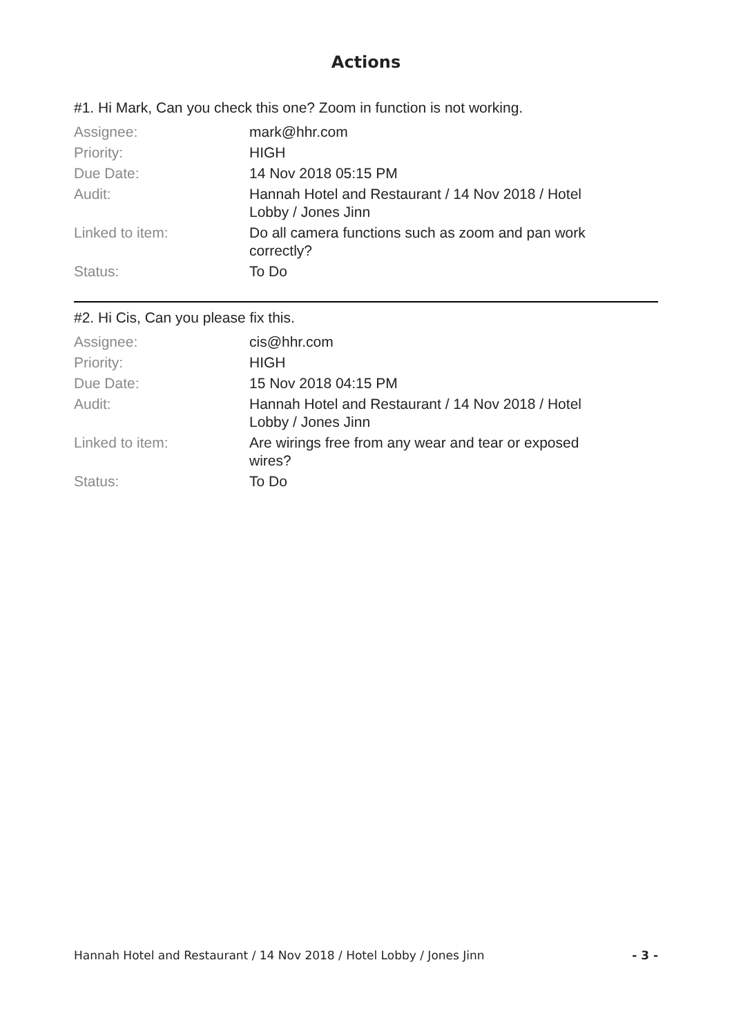Actions
#1. Hi Mark, Can you check this one? Zoom in function is not working.
| Assignee: | mark@hhr.com |
| Priority: | HIGH |
| Due Date: | 14 Nov 2018 05:15 PM |
| Audit: | Hannah Hotel and Restaurant / 14 Nov 2018 / Hotel Lobby / Jones Jinn |
| Linked to item: | Do all camera functions such as zoom and pan work correctly? |
| Status: | To Do |
#2. Hi Cis, Can you please fix this.
| Assignee: | cis@hhr.com |
| Priority: | HIGH |
| Due Date: | 15 Nov 2018 04:15 PM |
| Audit: | Hannah Hotel and Restaurant / 14 Nov 2018 / Hotel Lobby / Jones Jinn |
| Linked to item: | Are wirings free from any wear and tear or exposed wires? |
| Status: | To Do |
Hannah Hotel and Restaurant / 14 Nov 2018 / Hotel Lobby / Jones Jinn - 3 -